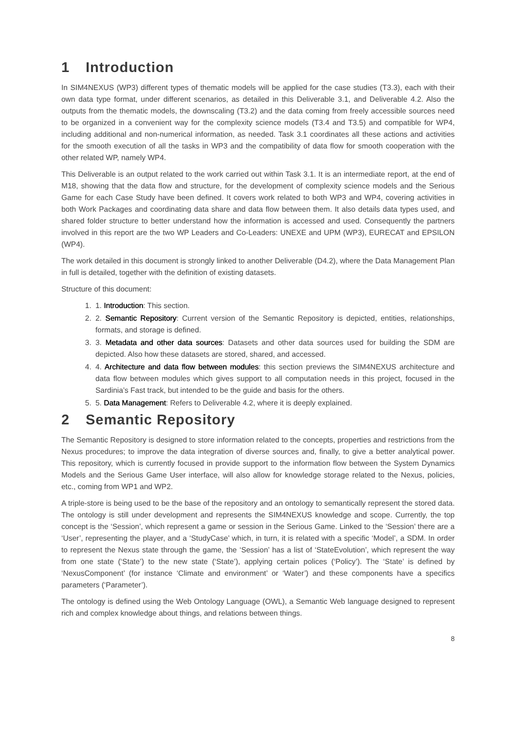1 Introduction
In SIM4NEXUS (WP3) different types of thematic models will be applied for the case studies (T3.3), each with their own data type format, under different scenarios, as detailed in this Deliverable 3.1, and Deliverable 4.2. Also the outputs from the thematic models, the downscaling (T3.2) and the data coming from freely accessible sources need to be organized in a convenient way for the complexity science models (T3.4 and T3.5) and compatible for WP4, including additional and non-numerical information, as needed. Task 3.1 coordinates all these actions and activities for the smooth execution of all the tasks in WP3 and the compatibility of data flow for smooth cooperation with the other related WP, namely WP4.
This Deliverable is an output related to the work carried out within Task 3.1. It is an intermediate report, at the end of M18, showing that the data flow and structure, for the development of complexity science models and the Serious Game for each Case Study have been defined. It covers work related to both WP3 and WP4, covering activities in both Work Packages and coordinating data share and data flow between them. It also details data types used, and shared folder structure to better understand how the information is accessed and used. Consequently the partners involved in this report are the two WP Leaders and Co-Leaders: UNEXE and UPM (WP3), EURECAT and EPSILON (WP4).
The work detailed in this document is strongly linked to another Deliverable (D4.2), where the Data Management Plan in full is detailed, together with the definition of existing datasets.
Structure of this document:
1. 1. Introduction: This section.
2. 2. Semantic Repository: Current version of the Semantic Repository is depicted, entities, relationships, formats, and storage is defined.
3. 3. Metadata and other data sources: Datasets and other data sources used for building the SDM are depicted. Also how these datasets are stored, shared, and accessed.
4. 4. Architecture and data flow between modules: this section previews the SIM4NEXUS architecture and data flow between modules which gives support to all computation needs in this project, focused in the Sardinia’s Fast track, but intended to be the guide and basis for the others.
5. 5. Data Management: Refers to Deliverable 4.2, where it is deeply explained.
2 Semantic Repository
The Semantic Repository is designed to store information related to the concepts, properties and restrictions from the Nexus procedures; to improve the data integration of diverse sources and, finally, to give a better analytical power. This repository, which is currently focused in provide support to the information flow between the System Dynamics Models and the Serious Game User interface, will also allow for knowledge storage related to the Nexus, policies, etc., coming from WP1 and WP2.
A triple-store is being used to be the base of the repository and an ontology to semantically represent the stored data. The ontology is still under development and represents the SIM4NEXUS knowledge and scope. Currently, the top concept is the ‘Session’, which represent a game or session in the Serious Game. Linked to the ‘Session’ there are a ‘User’, representing the player, and a ‘StudyCase’ which, in turn, it is related with a specific ‘Model’, a SDM. In order to represent the Nexus state through the game, the ‘Session’ has a list of ‘StateEvolution’, which represent the way from one state (‘State’) to the new state (‘State’), applying certain polices (‘Policy’). The ‘State’ is defined by ‘NexusComponent’ (for instance ‘Climate and environment’ or ‘Water’) and these components have a specifics parameters (‘Parameter’).
The ontology is defined using the Web Ontology Language (OWL), a Semantic Web language designed to represent rich and complex knowledge about things, and relations between things.
8